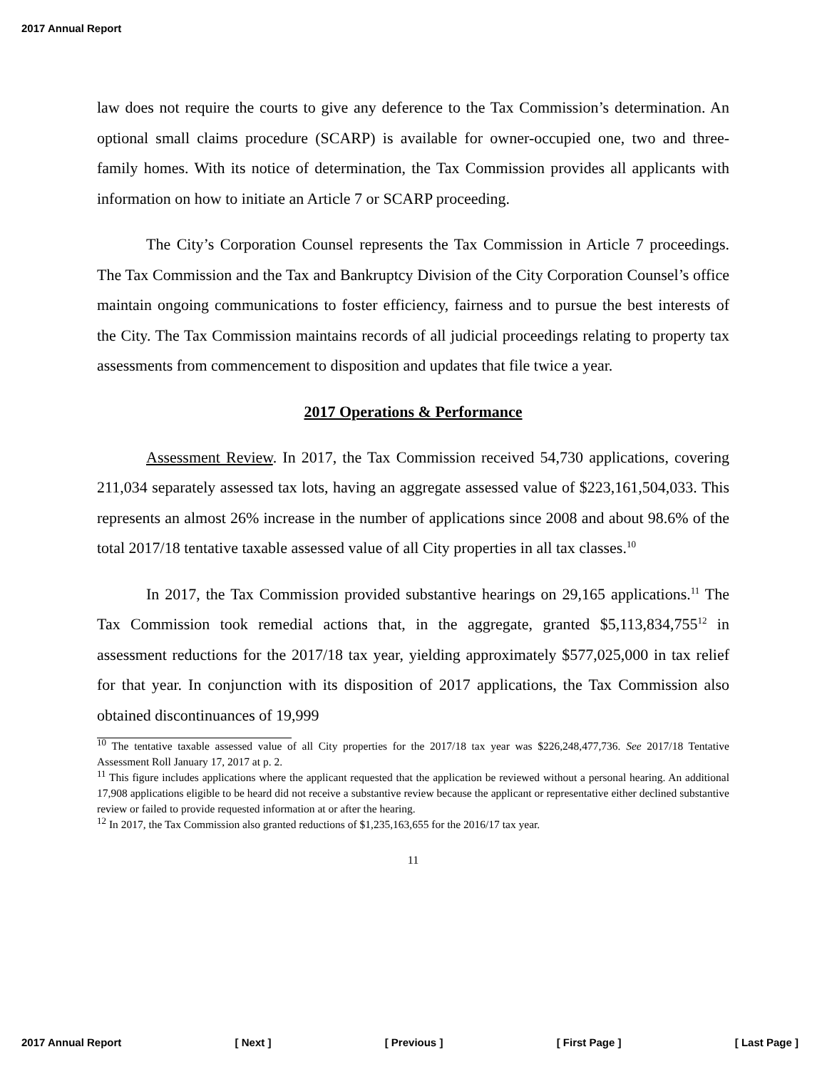2017 Annual Report
law does not require the courts to give any deference to the Tax Commission’s determination. An optional small claims procedure (SCARP) is available for owner-occupied one, two and three-family homes. With its notice of determination, the Tax Commission provides all applicants with information on how to initiate an Article 7 or SCARP proceeding.
The City’s Corporation Counsel represents the Tax Commission in Article 7 proceedings. The Tax Commission and the Tax and Bankruptcy Division of the City Corporation Counsel’s office maintain ongoing communications to foster efficiency, fairness and to pursue the best interests of the City. The Tax Commission maintains records of all judicial proceedings relating to property tax assessments from commencement to disposition and updates that file twice a year.
2017 Operations & Performance
Assessment Review. In 2017, the Tax Commission received 54,730 applications, covering 211,034 separately assessed tax lots, having an aggregate assessed value of $223,161,504,033. This represents an almost 26% increase in the number of applications since 2008 and about 98.6% of the total 2017/18 tentative taxable assessed value of all City properties in all tax classes.<sup>10</sup>
In 2017, the Tax Commission provided substantive hearings on 29,165 applications.<sup>11</sup> The Tax Commission took remedial actions that, in the aggregate, granted $5,113,834,755<sup>12</sup> in assessment reductions for the 2017/18 tax year, yielding approximately $577,025,000 in tax relief for that year. In conjunction with its disposition of 2017 applications, the Tax Commission also obtained discontinuances of 19,999
<sup>10</sup> The tentative taxable assessed value of all City properties for the 2017/18 tax year was $226,248,477,736. See 2017/18 Tentative Assessment Roll January 17, 2017 at p. 2.
<sup>11</sup> This figure includes applications where the applicant requested that the application be reviewed without a personal hearing. An additional 17,908 applications eligible to be heard did not receive a substantive review because the applicant or representative either declined substantive review or failed to provide requested information at or after the hearing.
<sup>12</sup> In 2017, the Tax Commission also granted reductions of $1,235,163,655 for the 2016/17 tax year.
11
2017 Annual Report [ Next ] [ Previous ] [ First Page ] [ Last Page ]